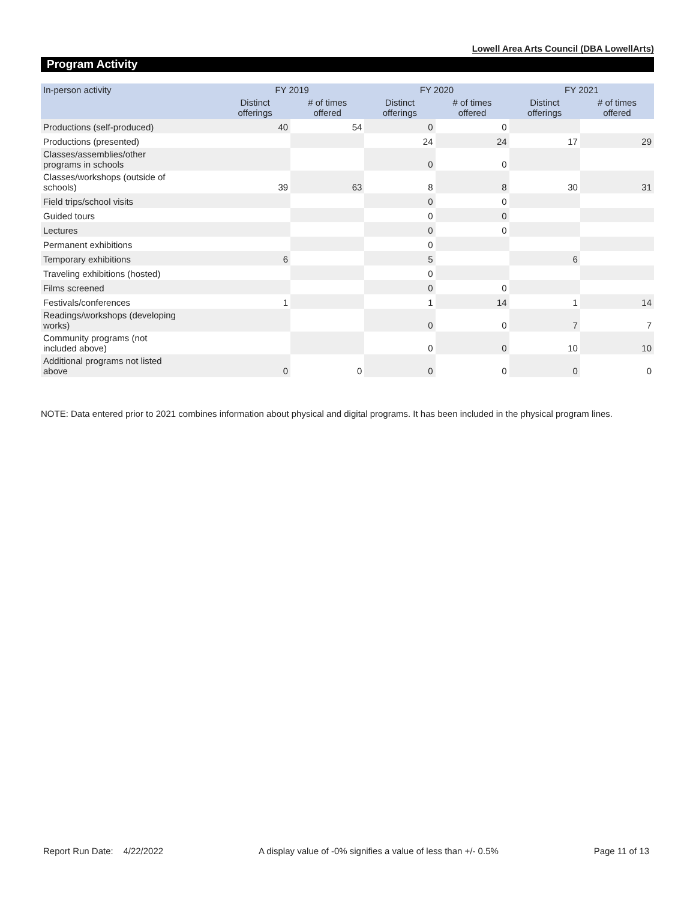Lowell Area Arts Council (DBA LowellArts)
Program Activity
| In-person activity | FY 2019 | | FY 2020 | | FY 2021 | |
| --- | --- | --- | --- | --- | --- | --- |
| | Distinct offerings | # of times offered | Distinct offerings | # of times offered | Distinct offerings | # of times offered |
| Productions (self-produced) | 40 | 54 | 0 | 0 | | |
| Productions (presented) | | | 24 | 24 | 17 | 29 |
| Classes/assemblies/other programs in schools | | | 0 | 0 | | |
| Classes/workshops (outside of schools) | 39 | 63 | 8 | 8 | 30 | 31 |
| Field trips/school visits | | | 0 | 0 | | |
| Guided tours | | | 0 | 0 | | |
| Lectures | | | 0 | 0 | | |
| Permanent exhibitions | | | 0 | | | |
| Temporary exhibitions | 6 | | 5 | | 6 | |
| Traveling exhibitions (hosted) | | | 0 | | | |
| Films screened | | | 0 | 0 | | |
| Festivals/conferences | 1 | | 1 | 14 | 1 | 14 |
| Readings/workshops (developing works) | | | 0 | 0 | 7 | 7 |
| Community programs (not included above) | | | 0 | 0 | 10 | 10 |
| Additional programs not listed above | 0 | 0 | 0 | 0 | 0 | 0 |
NOTE: Data entered prior to 2021 combines information about physical and digital programs. It has been included in the physical program lines.
Report Run Date: 4/22/2022 A display value of -0% signifies a value of less than +/- 0.5% Page 11 of 13